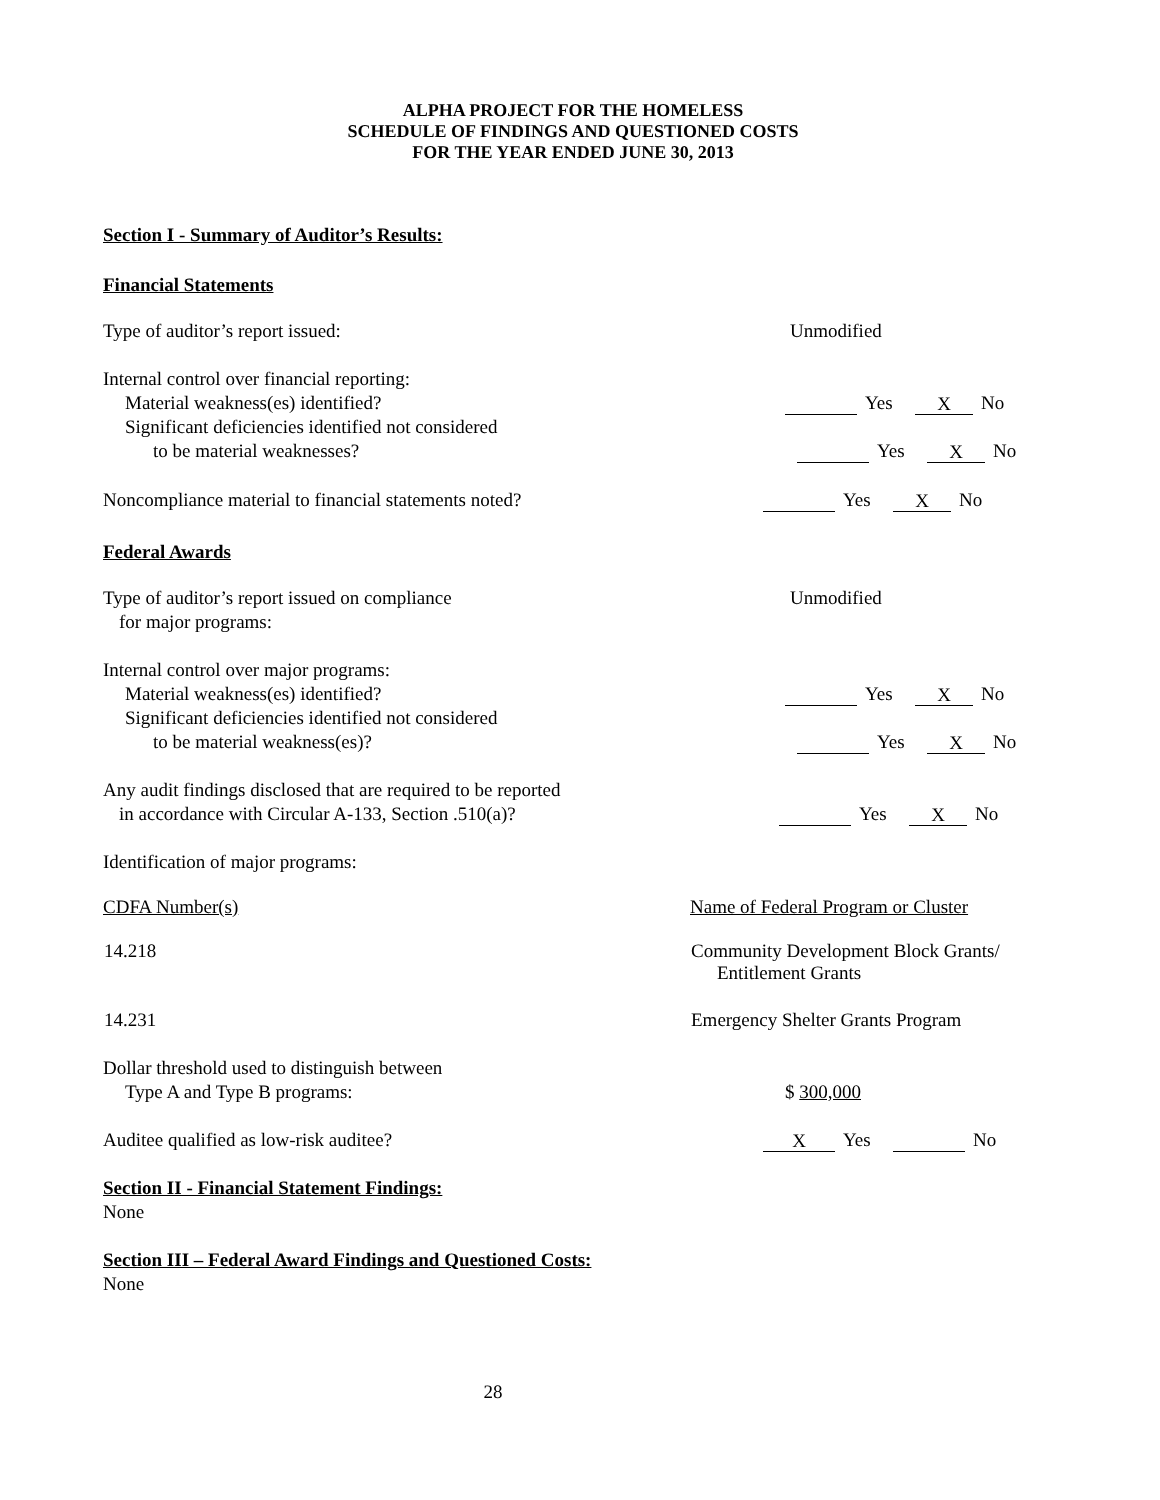ALPHA PROJECT FOR THE HOMELESS
SCHEDULE OF FINDINGS AND QUESTIONED COSTS
FOR THE YEAR ENDED JUNE 30, 2013
Section I - Summary of Auditor’s Results:
Financial Statements
Type of auditor’s report issued: Unmodified
Internal control over financial reporting:
Material weakness(es) identified? Yes X No
Significant deficiencies identified not considered
to be material weaknesses? Yes X No
Noncompliance material to financial statements noted? Yes X No
Federal Awards
Type of auditor’s report issued on compliance
for major programs:
Unmodified
Internal control over major programs:
Material weakness(es) identified? Yes X No
Significant deficiencies identified not considered
to be material weakness(es)? Yes X No
Any audit findings disclosed that are required to be reported
in accordance with Circular A-133, Section .510(a)? Yes X No
Identification of major programs:
| CDFA Number(s) | Name of Federal Program or Cluster |
| --- | --- |
| 14.218 | Community Development Block Grants/ Entitlement Grants |
| 14.231 | Emergency Shelter Grants Program |
Dollar threshold used to distinguish between
Type A and Type B programs: $ 300,000
Auditee qualified as low-risk auditee?
X Yes No
Section II - Financial Statement Findings:
None
Section III – Federal Award Findings and Questioned Costs:
None
28